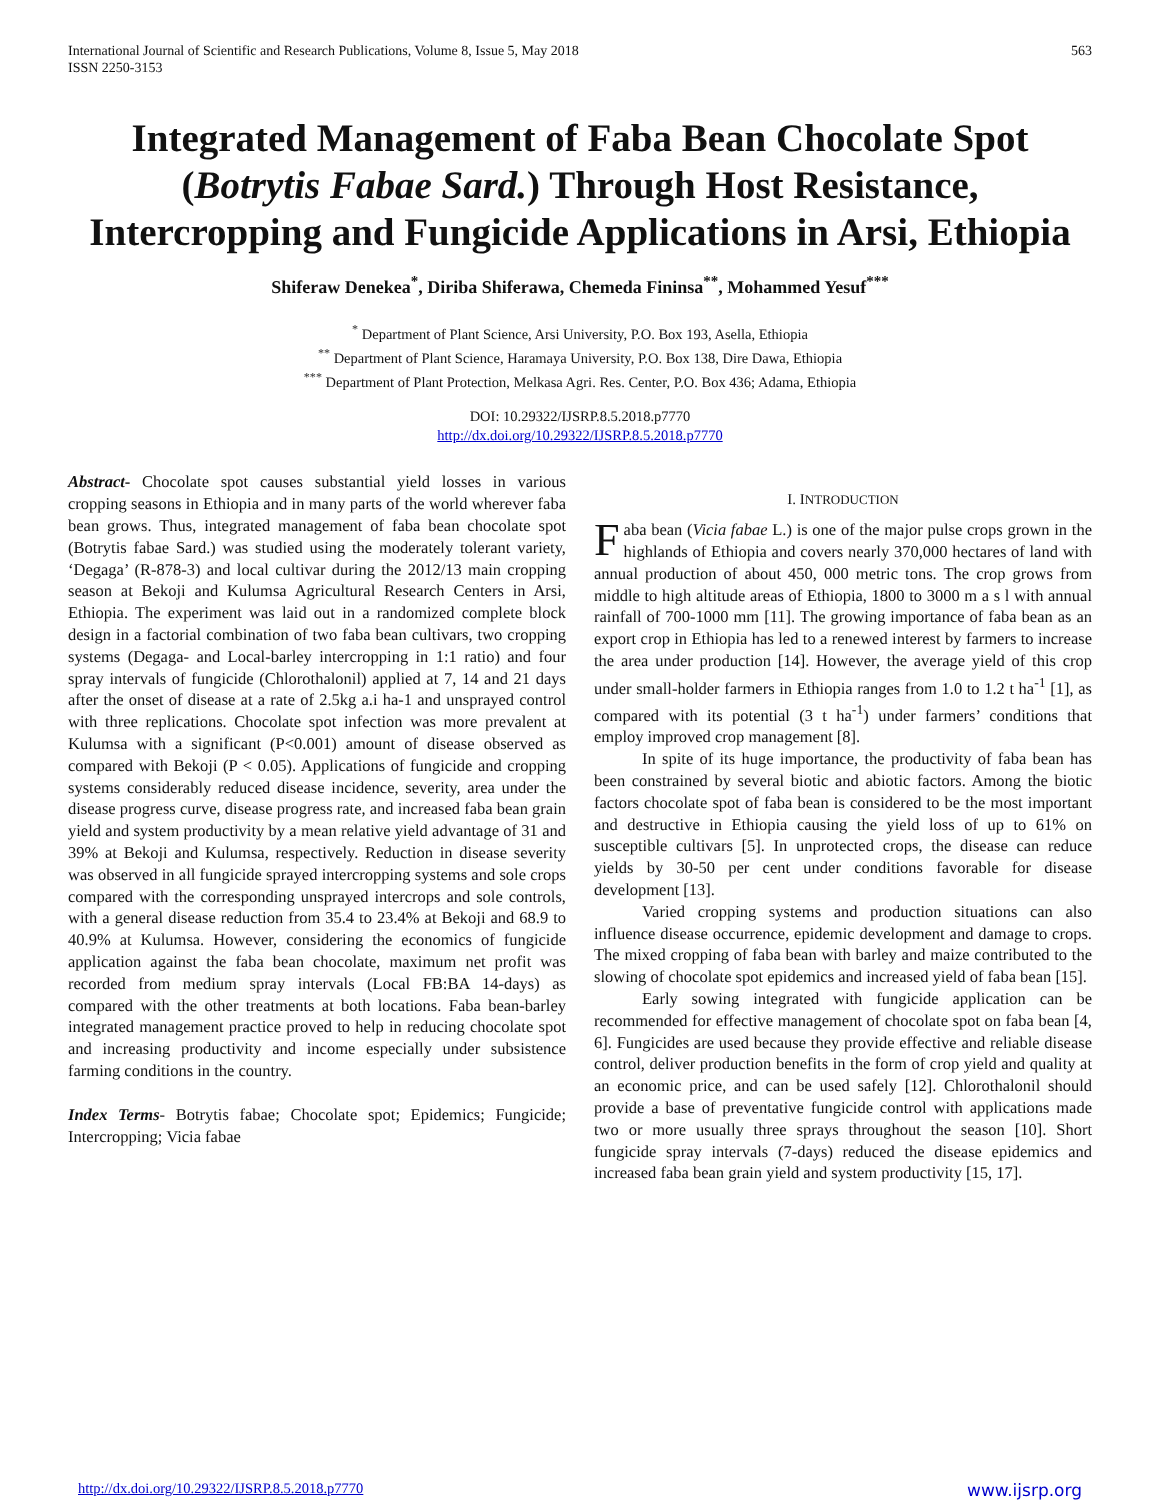International Journal of Scientific and Research Publications, Volume 8, Issue 5, May 2018
ISSN 2250-3153
563
Integrated Management of Faba Bean Chocolate Spot (Botrytis Fabae Sard.) Through Host Resistance, Intercropping and Fungicide Applications in Arsi, Ethiopia
Shiferaw Denekea<sup>*</sup>, Diriba Shiferawa, Chemeda Fininsa<sup>**</sup>, Mohammed Yesuf<sup>***</sup>
<sup>*</sup> Department of Plant Science, Arsi University, P.O. Box 193, Asella, Ethiopia
<sup>**</sup> Department of Plant Science, Haramaya University, P.O. Box 138, Dire Dawa, Ethiopia
<sup>***</sup> Department of Plant Protection, Melkasa Agri. Res. Center, P.O. Box 436; Adama, Ethiopia
DOI: 10.29322/IJSRP.8.5.2018.p7770
http://dx.doi.org/10.29322/IJSRP.8.5.2018.p7770
Abstract- Chocolate spot causes substantial yield losses in various cropping seasons in Ethiopia and in many parts of the world wherever faba bean grows. Thus, integrated management of faba bean chocolate spot (Botrytis fabae Sard.) was studied using the moderately tolerant variety, ‘Degaga’ (R-878-3) and local cultivar during the 2012/13 main cropping season at Bekoji and Kulumsa Agricultural Research Centers in Arsi, Ethiopia. The experiment was laid out in a randomized complete block design in a factorial combination of two faba bean cultivars, two cropping systems (Degaga- and Local-barley intercropping in 1:1 ratio) and four spray intervals of fungicide (Chlorothalonil) applied at 7, 14 and 21 days after the onset of disease at a rate of 2.5kg a.i ha-1 and unsprayed control with three replications. Chocolate spot infection was more prevalent at Kulumsa with a significant (P<0.001) amount of disease observed as compared with Bekoji (P < 0.05). Applications of fungicide and cropping systems considerably reduced disease incidence, severity, area under the disease progress curve, disease progress rate, and increased faba bean grain yield and system productivity by a mean relative yield advantage of 31 and 39% at Bekoji and Kulumsa, respectively. Reduction in disease severity was observed in all fungicide sprayed intercropping systems and sole crops compared with the corresponding unsprayed intercrops and sole controls, with a general disease reduction from 35.4 to 23.4% at Bekoji and 68.9 to 40.9% at Kulumsa. However, considering the economics of fungicide application against the faba bean chocolate, maximum net profit was recorded from medium spray intervals (Local FB:BA 14-days) as compared with the other treatments at both locations. Faba bean-barley integrated management practice proved to help in reducing chocolate spot and increasing productivity and income especially under subsistence farming conditions in the country.
Index Terms- Botrytis fabae; Chocolate spot; Epidemics; Fungicide; Intercropping; Vicia fabae
I. INTRODUCTION
Faba bean (Vicia fabae L.) is one of the major pulse crops grown in the highlands of Ethiopia and covers nearly 370,000 hectares of land with annual production of about 450, 000 metric tons. The crop grows from middle to high altitude areas of Ethiopia, 1800 to 3000 m a s l with annual rainfall of 700-1000 mm [11]. The growing importance of faba bean as an export crop in Ethiopia has led to a renewed interest by farmers to increase the area under production [14]. However, the average yield of this crop under small-holder farmers in Ethiopia ranges from 1.0 to 1.2 t ha<sup>-1</sup> [1], as compared with its potential (3 t ha<sup>-1</sup>) under farmers’ conditions that employ improved crop management [8].
In spite of its huge importance, the productivity of faba bean has been constrained by several biotic and abiotic factors. Among the biotic factors chocolate spot of faba bean is considered to be the most important and destructive in Ethiopia causing the yield loss of up to 61% on susceptible cultivars [5]. In unprotected crops, the disease can reduce yields by 30-50 per cent under conditions favorable for disease development [13].
Varied cropping systems and production situations can also influence disease occurrence, epidemic development and damage to crops. The mixed cropping of faba bean with barley and maize contributed to the slowing of chocolate spot epidemics and increased yield of faba bean [15].
Early sowing integrated with fungicide application can be recommended for effective management of chocolate spot on faba bean [4, 6]. Fungicides are used because they provide effective and reliable disease control, deliver production benefits in the form of crop yield and quality at an economic price, and can be used safely [12]. Chlorothalonil should provide a base of preventative fungicide control with applications made two or more usually three sprays throughout the season [10]. Short fungicide spray intervals (7-days) reduced the disease epidemics and increased faba bean grain yield and system productivity [15, 17].
http://dx.doi.org/10.29322/IJSRP.8.5.2018.p7770 www.ijsrp.org